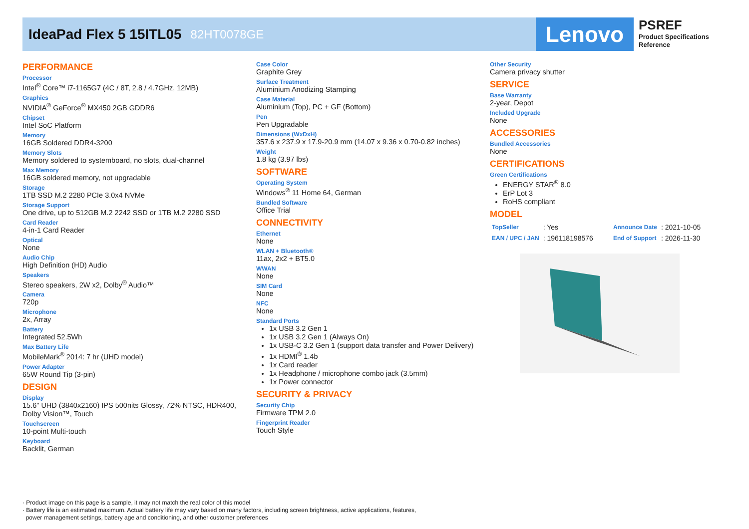IdeaPad Flex 5 15ITL05
82HT0078GE
Lenovo
PSREF
Product Specifications
Reference
PERFORMANCE
Processor
Intel<sup>®</sup> Core™ i7-1165G7 (4C / 8T, 2.8 / 4.7GHz, 12MB)
Graphics
NVIDIA<sup>®</sup> GeForce<sup>®</sup> MX450 2GB GDDR6
Chipset
Intel SoC Platform
Memory
16GB Soldered DDR4-3200
Memory Slots
Memory soldered to systemboard, no slots, dual-channel
Max Memory
16GB soldered memory, not upgradable
Storage
1TB SSD M.2 2280 PCIe 3.0x4 NVMe
Storage Support
One drive, up to 512GB M.2 2242 SSD or 1TB M.2 2280 SSD
Card Reader
4-in-1 Card Reader
Optical
None
Audio Chip
High Definition (HD) Audio
Speakers
Stereo speakers, 2W x2, Dolby<sup>®</sup> Audio™
Camera
720p
Microphone
2x, Array
Battery
Integrated 52.5Wh
Max Battery Life
MobileMark<sup>®</sup> 2014: 7 hr (UHD model)
Power Adapter
65W Round Tip (3-pin)
DESIGN
Display
15.6" UHD (3840x2160) IPS 500nits Glossy, 72% NTSC, HDR400, Dolby Vision™, Touch
Touchscreen
10-point Multi-touch
Keyboard
Backlit, German
Case Color
Graphite Grey
Surface Treatment
Aluminium Anodizing Stamping
Case Material
Aluminium (Top), PC + GF (Bottom)
Pen
Pen Upgradable
Dimensions (WxDxH)
357.6 x 237.9 x 17.9-20.9 mm (14.07 x 9.36 x 0.70-0.82 inches)
Weight
1.8 kg (3.97 lbs)
SOFTWARE
Operating System
Windows<sup>®</sup> 11 Home 64, German
Bundled Software
Office Trial
CONNECTIVITY
Ethernet
None
WLAN + Bluetooth®
11ax, 2x2 + BT5.0
WWAN
None
SIM Card
None
NFC
None
Standard Ports
1x USB 3.2 Gen 1
1x USB 3.2 Gen 1 (Always On)
1x USB-C 3.2 Gen 1 (support data transfer and Power Delivery)
1x HDMI<sup>®</sup> 1.4b
1x Card reader
1x Headphone / microphone combo jack (3.5mm)
1x Power connector
SECURITY & PRIVACY
Security Chip
Firmware TPM 2.0
Fingerprint Reader
Touch Style
Other Security
Camera privacy shutter
SERVICE
Base Warranty
2-year, Depot
Included Upgrade
None
ACCESSORIES
Bundled Accessories
None
CERTIFICATIONS
Green Certifications
ENERGY STAR<sup>®</sup> 8.0
ErP Lot 3
RoHS compliant
MODEL
| TopSeller | : Yes | Announce Date | : 2021-10-05 |
| EAN / UPC / JAN | : 196118198576 | End of Support | : 2026-11-30 |
· Product image on this page is a sample, it may not match the real color of this model
· Battery life is an estimated maximum. Actual battery life may vary based on many factors, including screen brightness, active applications, features,
power management settings, battery age and conditioning, and other customer preferences